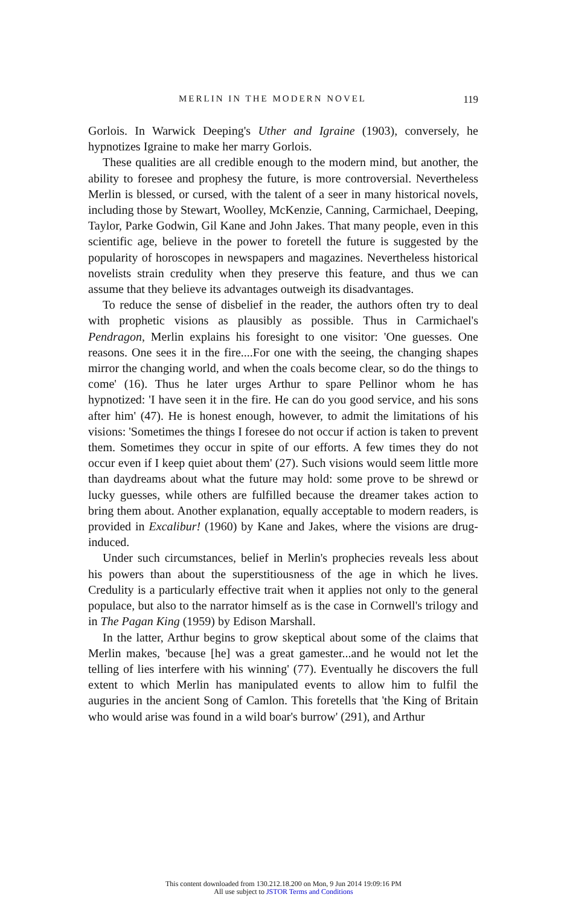MERLIN IN THE MODERN NOVEL 119
Gorlois. In Warwick Deeping's Uther and Igraine (1903), conversely, he hypnotizes Igraine to make her marry Gorlois.
These qualities are all credible enough to the modern mind, but another, the ability to foresee and prophesy the future, is more controversial. Nevertheless Merlin is blessed, or cursed, with the talent of a seer in many historical novels, including those by Stewart, Woolley, McKenzie, Canning, Carmichael, Deeping, Taylor, Parke Godwin, Gil Kane and John Jakes. That many people, even in this scientific age, believe in the power to foretell the future is suggested by the popularity of horoscopes in newspapers and magazines. Nevertheless historical novelists strain credulity when they preserve this feature, and thus we can assume that they believe its advantages outweigh its disadvantages.
To reduce the sense of disbelief in the reader, the authors often try to deal with prophetic visions as plausibly as possible. Thus in Carmichael's Pendragon, Merlin explains his foresight to one visitor: 'One guesses. One reasons. One sees it in the fire....For one with the seeing, the changing shapes mirror the changing world, and when the coals become clear, so do the things to come' (16). Thus he later urges Arthur to spare Pellinor whom he has hypnotized: 'I have seen it in the fire. He can do you good service, and his sons after him' (47). He is honest enough, however, to admit the limitations of his visions: 'Sometimes the things I foresee do not occur if action is taken to prevent them. Sometimes they occur in spite of our efforts. A few times they do not occur even if I keep quiet about them' (27). Such visions would seem little more than daydreams about what the future may hold: some prove to be shrewd or lucky guesses, while others are fulfilled because the dreamer takes action to bring them about. Another explanation, equally acceptable to modern readers, is provided in Excalibur! (1960) by Kane and Jakes, where the visions are drug-induced.
Under such circumstances, belief in Merlin's prophecies reveals less about his powers than about the superstitiousness of the age in which he lives. Credulity is a particularly effective trait when it applies not only to the general populace, but also to the narrator himself as is the case in Cornwell's trilogy and in The Pagan King (1959) by Edison Marshall.
In the latter, Arthur begins to grow skeptical about some of the claims that Merlin makes, 'because [he] was a great gamester...and he would not let the telling of lies interfere with his winning' (77). Eventually he discovers the full extent to which Merlin has manipulated events to allow him to fulfil the auguries in the ancient Song of Camlon. This foretells that 'the King of Britain who would arise was found in a wild boar's burrow' (291), and Arthur
This content downloaded from 130.212.18.200 on Mon, 9 Jun 2014 19:09:16 PM
All use subject to JSTOR Terms and Conditions